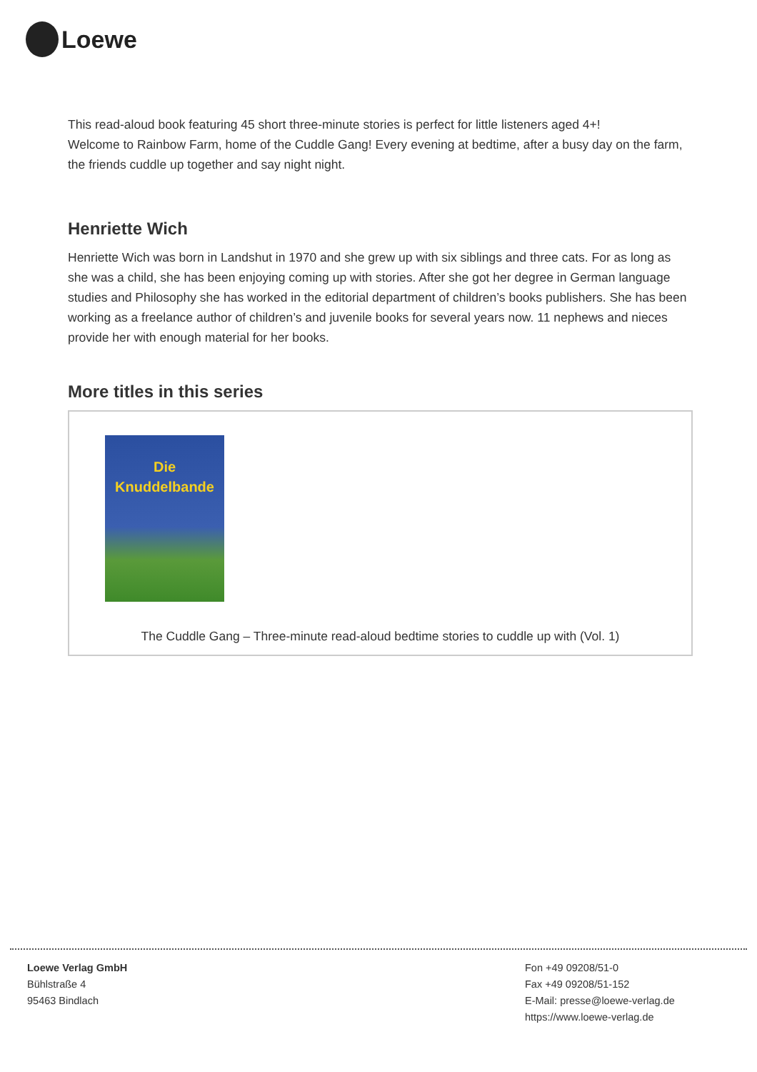Loewe
This read-aloud book featuring 45 short three-minute stories is perfect for little listeners aged 4+!
Welcome to Rainbow Farm, home of the Cuddle Gang! Every evening at bedtime, after a busy day on the farm, the friends cuddle up together and say night night.
Henriette Wich
Henriette Wich was born in Landshut in 1970 and she grew up with six siblings and three cats. For as long as she was a child, she has been enjoying coming up with stories. After she got her degree in German language studies and Philosophy she has worked in the editorial department of children’s books publishers. She has been working as a freelance author of children’s and juvenile books for several years now. 11 nephews and nieces provide her with enough material for her books.
More titles in this series
Die Knuddelbande
The Cuddle Gang – Three-minute read-aloud bedtime stories to cuddle up with (Vol. 1)
Loewe Verlag GmbH
Bühlstraße 4
95463 Bindlach
Fon +49 09208/51-0
Fax +49 09208/51-152
E-Mail: presse@loewe-verlag.de
https://www.loewe-verlag.de